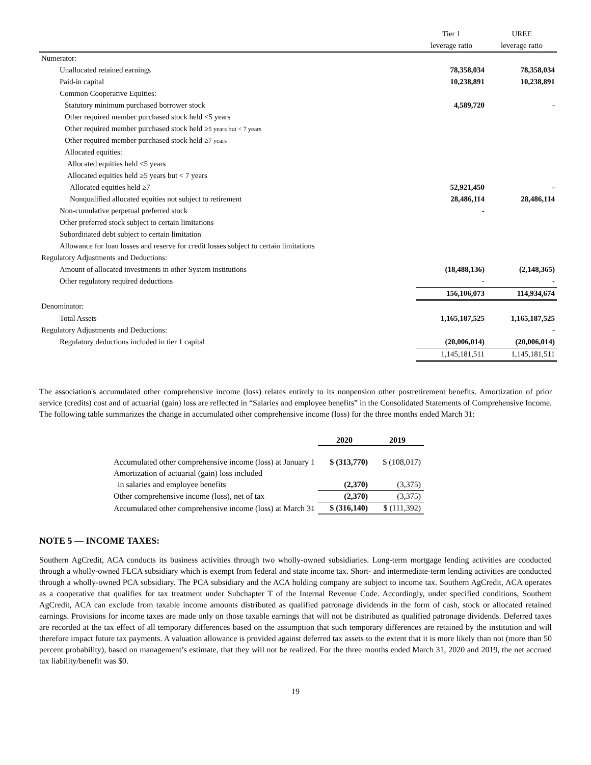| | Tier 1 | UREE |
| | leverage ratio | leverage ratio |
| Numerator: | | |
| Unallocated retained earnings | 78,358,034 | 78,358,034 |
| Paid-in capital | 10,238,891 | 10,238,891 |
| Common Cooperative Equities: | | |
| Statutory minimum purchased borrower stock | 4,589,720 | - |
| Other required member purchased stock held <5 years | | |
| Other required member purchased stock held ≥ 5 years but < 7 years | | |
| Other required member purchased stock held ≥ 7 years | | |
| Allocated equities: | | |
| Allocated equities held <5 years | | |
| Allocated equities held ≥5 years but < 7 years | | |
| Allocated equities held ≥7 | 52,921,450 | - |
| Nonqualified allocated equities not subject to retirement | 28,486,114 | 28,486,114 |
| Non-cumulative perpetual preferred stock | - | |
| Other preferred stock subject to certain limitations | | |
| Subordinated debt subject to certain limitation | | |
| Allowance for loan losses and reserve for credit losses subject to certain limitations | | |
| Regulatory Adjustments and Deductions: | | |
| Amount of allocated investments in other System institutions | (18,488,136) | (2,148,365) |
| Other regulatory required deductions | - | - |
| | 156,106,073 | 114,934,674 |
| Denominator: | | |
| Total Assets | 1,165,187,525 | 1,165,187,525 |
| Regulatory Adjustments and Deductions: | | - |
| Regulatory deductions included in tier 1 capital | (20,006,014) | (20,006,014) |
| | 1,145,181,511 | 1,145,181,511 |
The association's accumulated other comprehensive income (loss) relates entirely to its nonpension other postretirement benefits. Amortization of prior service (credits) cost and of actuarial (gain) loss are reflected in “Salaries and employee benefits” in the Consolidated Statements of Comprehensive Income. The following table summarizes the change in accumulated other comprehensive income (loss) for the three months ended March 31:
| | 2020 | 2019 |
| Accumulated other comprehensive income (loss) at January 1 | $ (313,770) | $ (108,017) |
| Amortization of actuarial (gain) loss included | | |
| in salaries and employee benefits | (2,370) | (3,375) |
| Other comprehensive income (loss), net of tax | (2,370) | (3,375) |
| Accumulated other comprehensive income (loss) at March 31 | $ (316,140) | $ (111,392) |
NOTE 5 — INCOME TAXES:
Southern AgCredit, ACA conducts its business activities through two wholly-owned subsidiaries. Long-term mortgage lending activities are conducted through a wholly-owned FLCA subsidiary which is exempt from federal and state income tax. Short- and intermediate-term lending activities are conducted through a wholly-owned PCA subsidiary. The PCA subsidiary and the ACA holding company are subject to income tax. Southern AgCredit, ACA operates as a cooperative that qualifies for tax treatment under Subchapter T of the Internal Revenue Code. Accordingly, under specified conditions, Southern AgCredit, ACA can exclude from taxable income amounts distributed as qualified patronage dividends in the form of cash, stock or allocated retained earnings. Provisions for income taxes are made only on those taxable earnings that will not be distributed as qualified patronage dividends. Deferred taxes are recorded at the tax effect of all temporary differences based on the assumption that such temporary differences are retained by the institution and will therefore impact future tax payments. A valuation allowance is provided against deferred tax assets to the extent that it is more likely than not (more than 50 percent probability), based on management’s estimate, that they will not be realized. For the three months ended March 31, 2020 and 2019, the net accrued tax liability/benefit was $0.
19